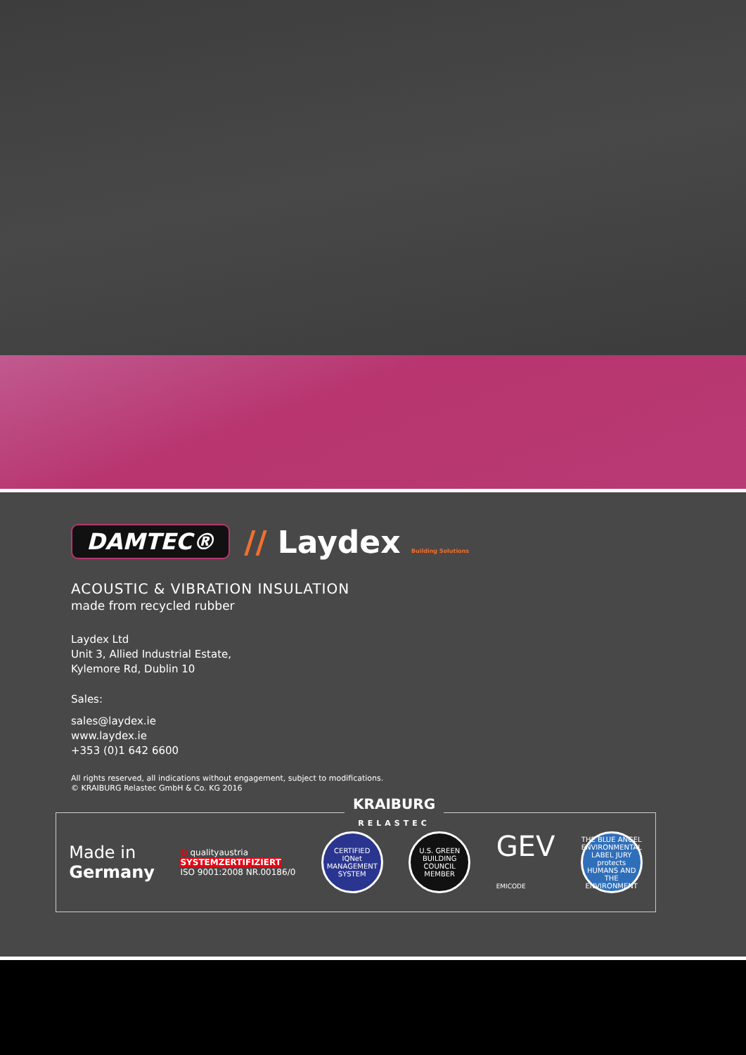DAMTEC® // Laydex Building Solutions
ACOUSTIC & VIBRATION INSULATION
made from recycled rubber
Laydex Ltd
Unit 3, Allied Industrial Estate,
Kylemore Rd, Dublin 10
Sales:
sales@laydex.ie
www.laydex.ie
+353 (0)1 642 6600
All rights reserved, all indications without engagement, subject to modifications.
© KRAIBURG Relastec GmbH & Co. KG 2016
KRAIBURG
RELASTEC
Made in
Germany
Q qualityaustria
SYSTEMZERTIFIZIERT
ISO 9001:2008 NR.00186/0
CERTIFIED
IQNet
MANAGEMENT SYSTEM
U.S. GREEN BUILDING COUNCIL
MEMBER
GEV
EMICODE
THE BLUE ANGEL
ENVIRONMENTAL LABEL JURY
protects HUMANS AND THE ENVIRONMENT